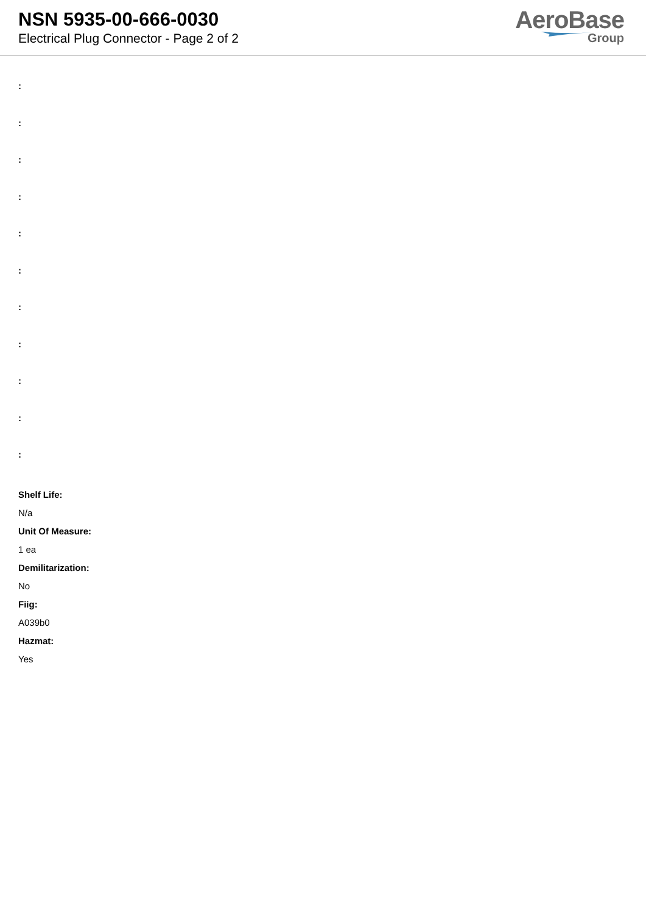NSN 5935-00-666-0030
Electrical Plug Connector - Page 2 of 2
AeroBase
Group
:
:
:
:
:
:
:
:
:
:
:
Shelf Life:
N/a
Unit Of Measure:
1 ea
Demilitarization:
No
Fiig:
A039b0
Hazmat:
Yes